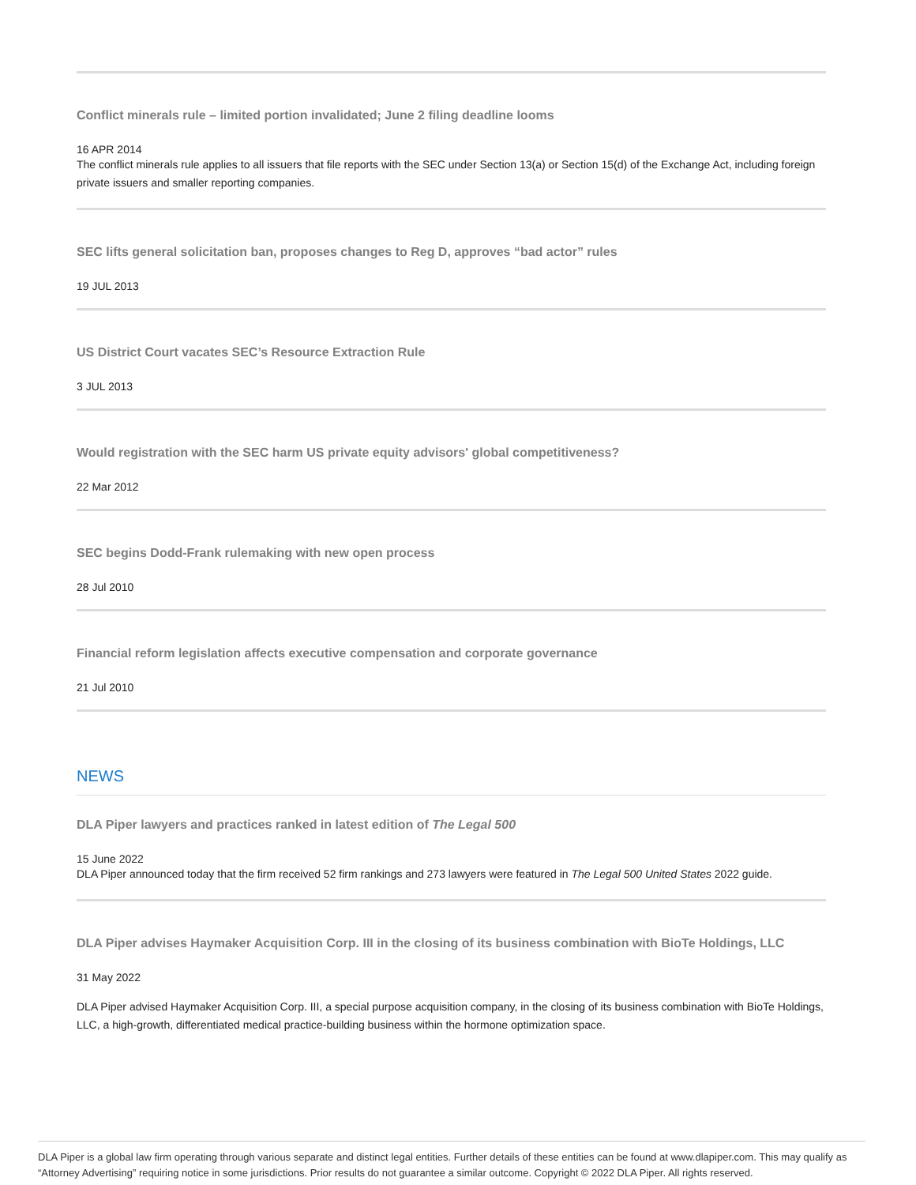Conflict minerals rule – limited portion invalidated; June 2 filing deadline looms
16 APR 2014
The conflict minerals rule applies to all issuers that file reports with the SEC under Section 13(a) or Section 15(d) of the Exchange Act, including foreign private issuers and smaller reporting companies.
SEC lifts general solicitation ban, proposes changes to Reg D, approves “bad actor” rules
19 JUL 2013
US District Court vacates SEC’s Resource Extraction Rule
3 JUL 2013
Would registration with the SEC harm US private equity advisors' global competitiveness?
22 Mar 2012
SEC begins Dodd-Frank rulemaking with new open process
28 Jul 2010
Financial reform legislation affects executive compensation and corporate governance
21 Jul 2010
NEWS
DLA Piper lawyers and practices ranked in latest edition of The Legal 500
15 June 2022
DLA Piper announced today that the firm received 52 firm rankings and 273 lawyers were featured in The Legal 500 United States 2022 guide.
DLA Piper advises Haymaker Acquisition Corp. III in the closing of its business combination with BioTe Holdings, LLC
31 May 2022
DLA Piper advised Haymaker Acquisition Corp. III, a special purpose acquisition company, in the closing of its business combination with BioTe Holdings, LLC, a high-growth, differentiated medical practice-building business within the hormone optimization space.
DLA Piper is a global law firm operating through various separate and distinct legal entities. Further details of these entities can be found at www.dlapiper.com. This may qualify as “Attorney Advertising” requiring notice in some jurisdictions. Prior results do not guarantee a similar outcome. Copyright © 2022 DLA Piper. All rights reserved.